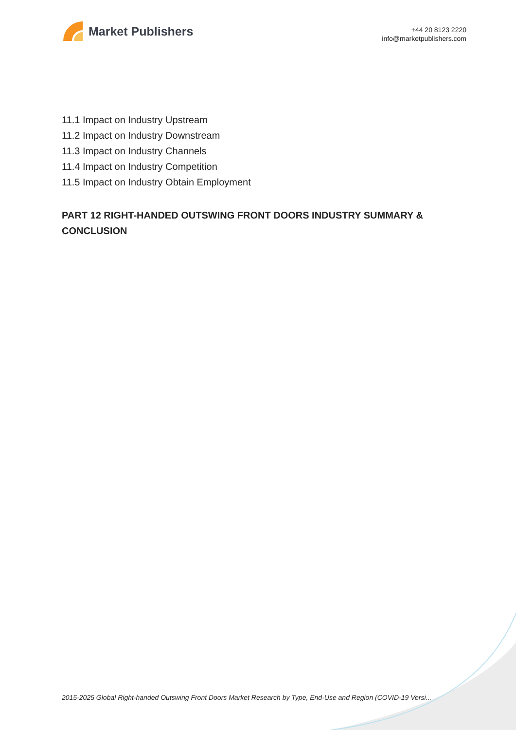Market Publishers
+44 20 8123 2220
info@marketpublishers.com
11.1 Impact on Industry Upstream
11.2 Impact on Industry Downstream
11.3 Impact on Industry Channels
11.4 Impact on Industry Competition
11.5 Impact on Industry Obtain Employment
PART 12 RIGHT-HANDED OUTSWING FRONT DOORS INDUSTRY SUMMARY & CONCLUSION
2015-2025 Global Right-handed Outswing Front Doors Market Research by Type, End-Use and Region (COVID-19 Versi...